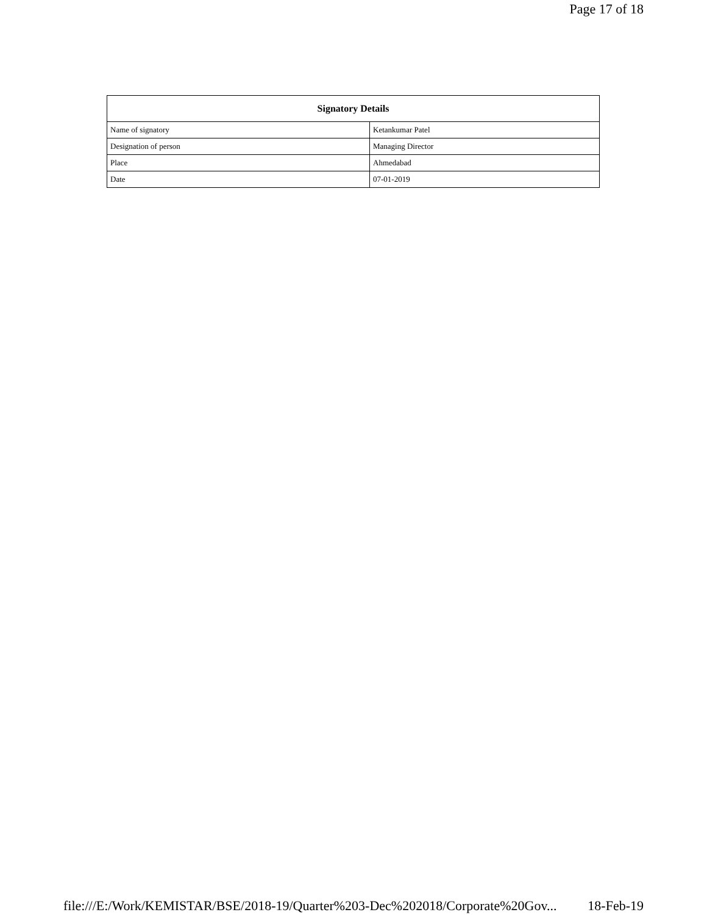Page 17 of 18
| Signatory Details | |
| --- | --- |
| Name of signatory | Ketankumar Patel |
| Designation of person | Managing Director |
| Place | Ahmedabad |
| Date | 07-01-2019 |
file:///E:/Work/KEMISTAR/BSE/2018-19/Quarter%203-Dec%202018/Corporate%20Gov... 18-Feb-19